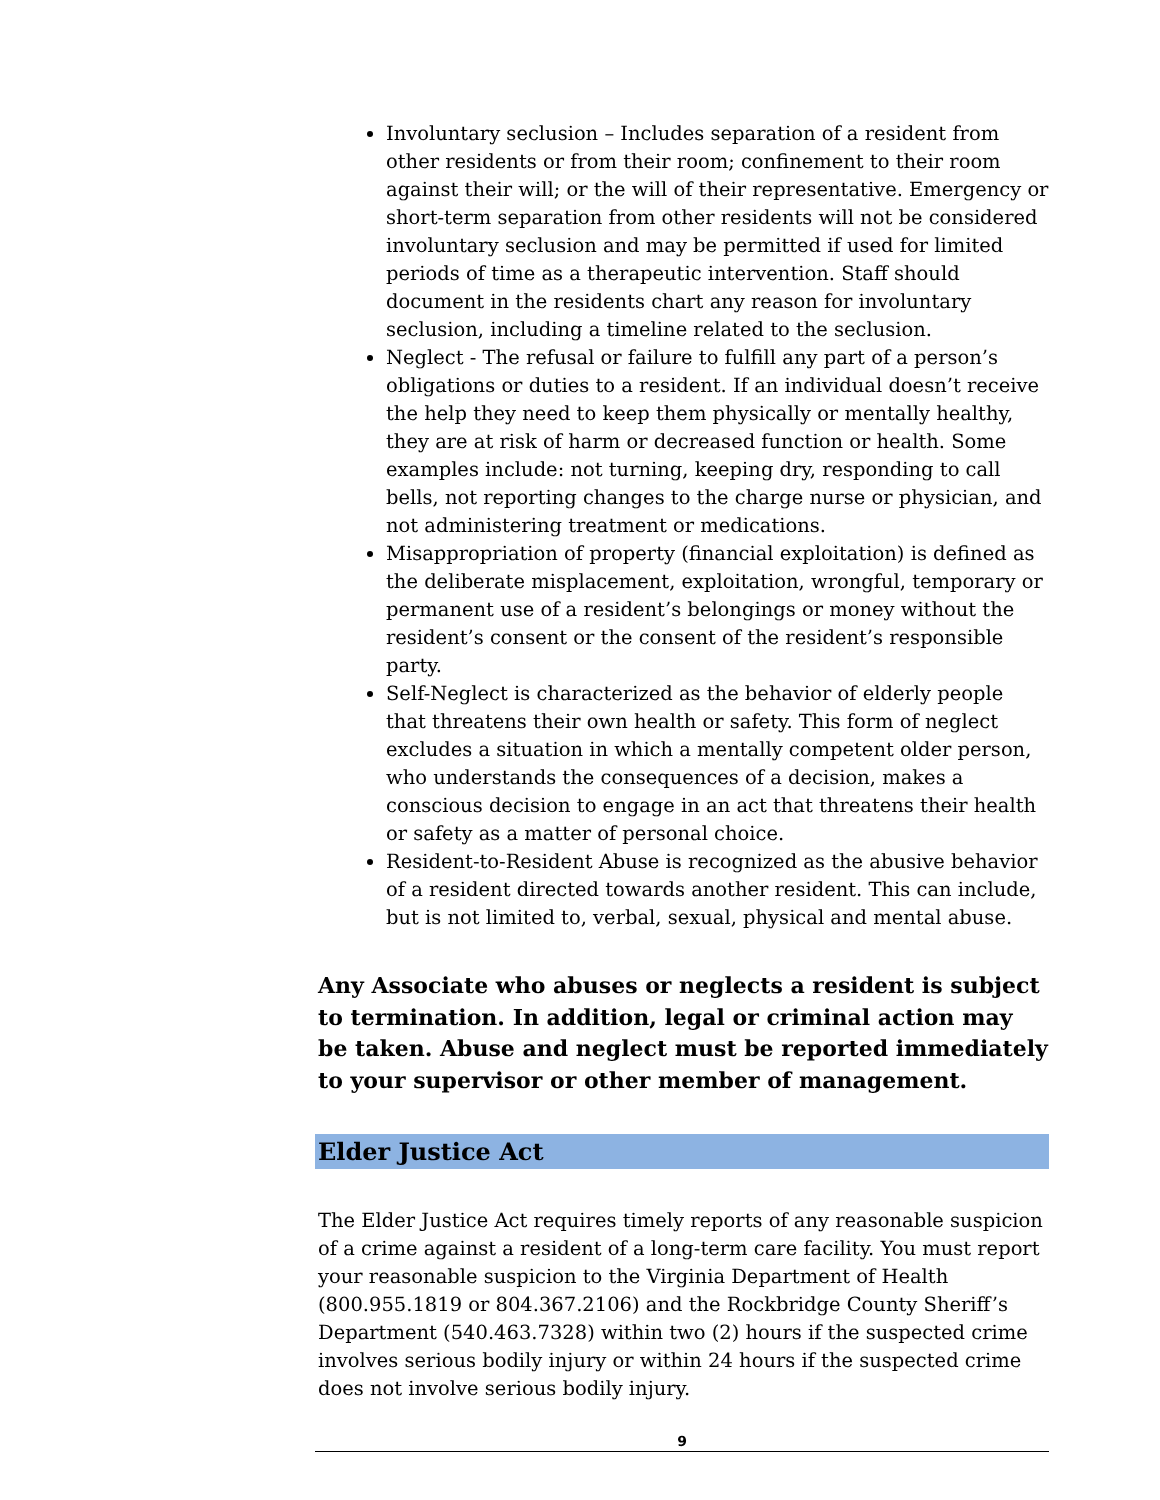Involuntary seclusion – Includes separation of a resident from other residents or from their room; confinement to their room against their will; or the will of their representative. Emergency or short-term separation from other residents will not be considered involuntary seclusion and may be permitted if used for limited periods of time as a therapeutic intervention. Staff should document in the residents chart any reason for involuntary seclusion, including a timeline related to the seclusion.
Neglect - The refusal or failure to fulfill any part of a person’s obligations or duties to a resident. If an individual doesn’t receive the help they need to keep them physically or mentally healthy, they are at risk of harm or decreased function or health. Some examples include: not turning, keeping dry, responding to call bells, not reporting changes to the charge nurse or physician, and not administering treatment or medications.
Misappropriation of property (financial exploitation) is defined as the deliberate misplacement, exploitation, wrongful, temporary or permanent use of a resident’s belongings or money without the resident’s consent or the consent of the resident’s responsible party.
Self-Neglect is characterized as the behavior of elderly people that threatens their own health or safety. This form of neglect excludes a situation in which a mentally competent older person, who understands the consequences of a decision, makes a conscious decision to engage in an act that threatens their health or safety as a matter of personal choice.
Resident-to-Resident Abuse is recognized as the abusive behavior of a resident directed towards another resident. This can include, but is not limited to, verbal, sexual, physical and mental abuse.
Any Associate who abuses or neglects a resident is subject to termination. In addition, legal or criminal action may be taken. Abuse and neglect must be reported immediately to your supervisor or other member of management.
Elder Justice Act
The Elder Justice Act requires timely reports of any reasonable suspicion of a crime against a resident of a long-term care facility. You must report your reasonable suspicion to the Virginia Department of Health (800.955.1819 or 804.367.2106) and the Rockbridge County Sheriff’s Department (540.463.7328) within two (2) hours if the suspected crime involves serious bodily injury or within 24 hours if the suspected crime does not involve serious bodily injury.
9